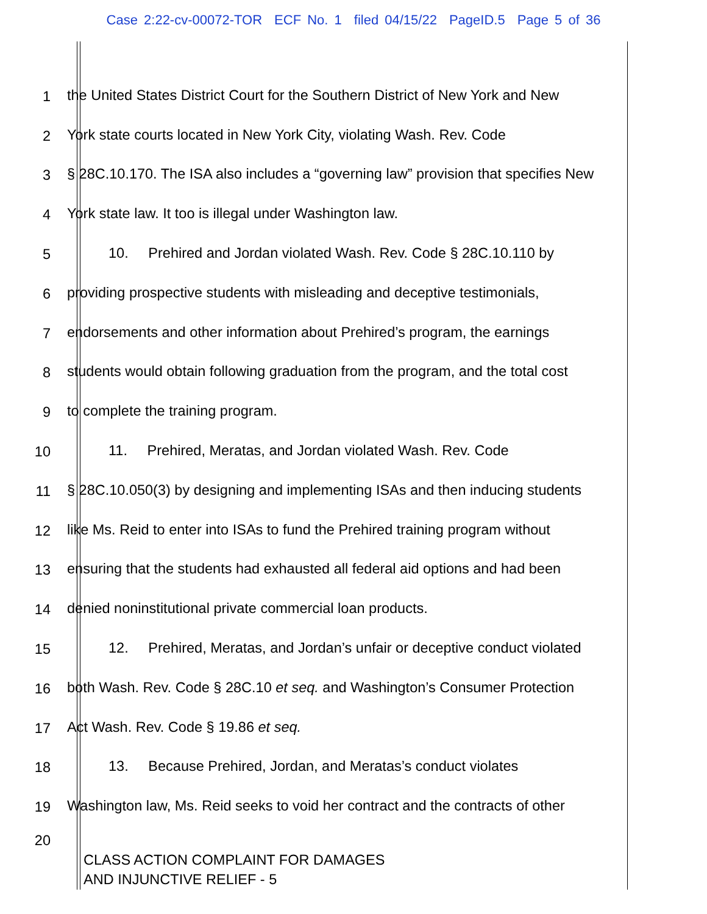Case 2:22-cv-00072-TOR ECF No. 1 filed 04/15/22 PageID.5 Page 5 of 36
1
the United States District Court for the Southern District of New York and New
2
York state courts located in New York City, violating Wash. Rev. Code
3
§ 28C.10.170. The ISA also includes a “governing law” provision that specifies New
4
York state law. It too is illegal under Washington law.
5
10. Prehired and Jordan violated Wash. Rev. Code § 28C.10.110 by
6
providing prospective students with misleading and deceptive testimonials,
7
endorsements and other information about Prehired’s program, the earnings
8
students would obtain following graduation from the program, and the total cost
9
to complete the training program.
10
11. Prehired, Meratas, and Jordan violated Wash. Rev. Code
11
§ 28C.10.050(3) by designing and implementing ISAs and then inducing students
12
like Ms. Reid to enter into ISAs to fund the Prehired training program without
13
ensuring that the students had exhausted all federal aid options and had been
14
denied noninstitutional private commercial loan products.
15
12. Prehired, Meratas, and Jordan’s unfair or deceptive conduct violated
16
both Wash. Rev. Code § 28C.10 et seq. and Washington’s Consumer Protection
17
Act Wash. Rev. Code § 19.86 et seq.
18
13. Because Prehired, Jordan, and Meratas’s conduct violates
19
Washington law, Ms. Reid seeks to void her contract and the contracts of other
20
CLASS ACTION COMPLAINT FOR DAMAGES
AND INJUNCTIVE RELIEF - 5